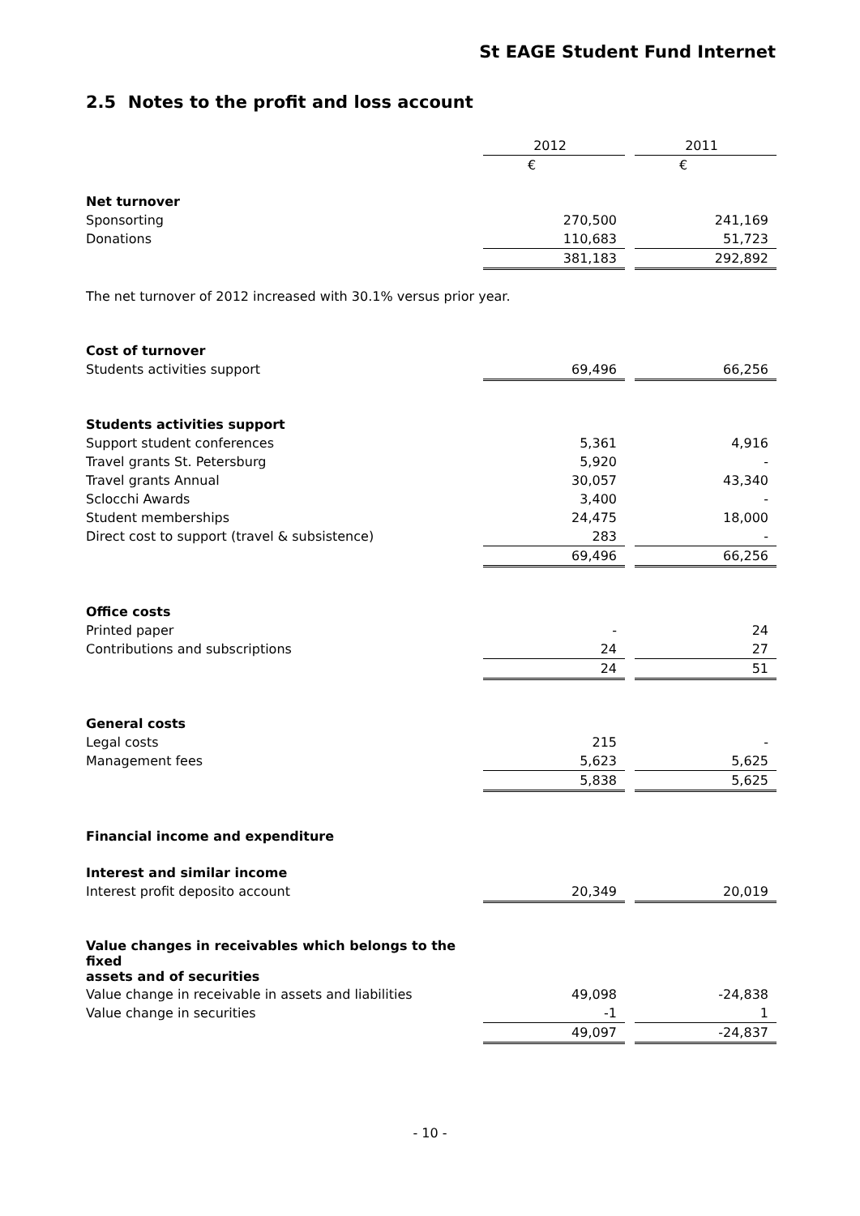St EAGE Student Fund Internet
2.5 Notes to the profit and loss account
| | 2012 | | 2011 |
| | € | | € |
| Net turnover | | | |
| Sponsorting | 270,500 | | 241,169 |
| Donations | 110,683 | | 51,723 |
| | 381,183 | | 292,892 |
| The net turnover of 2012 increased with 30.1% versus prior year. | | | |
| Cost of turnover | | | |
| Students activities support | 69,496 | | 66,256 |
| Students activities support | | | |
| Support student conferences | 5,361 | | 4,916 |
| Travel grants St. Petersburg | 5,920 | | - |
| Travel grants Annual | 30,057 | | 43,340 |
| Sclocchi Awards | 3,400 | | - |
| Student memberships | 24,475 | | 18,000 |
| Direct cost to support (travel & subsistence) | 283 | | - |
| | 69,496 | | 66,256 |
| Office costs | | | |
| Printed paper | - | | 24 |
| Contributions and subscriptions | 24 | | 27 |
| | 24 | | 51 |
| General costs | | | |
| Legal costs | 215 | | - |
| Management fees | 5,623 | | 5,625 |
| | 5,838 | | 5,625 |
| Financial income and expenditure | | | |
| Interest and similar income | | | |
| Interest profit deposito account | 20,349 | | 20,019 |
| Value changes in receivables which belongs to the fixed assets and of securities | | | |
| Value change in receivable in assets and liabilities | 49,098 | | -24,838 |
| Value change in securities | -1 | | 1 |
| | 49,097 | | -24,837 |
- 10 -